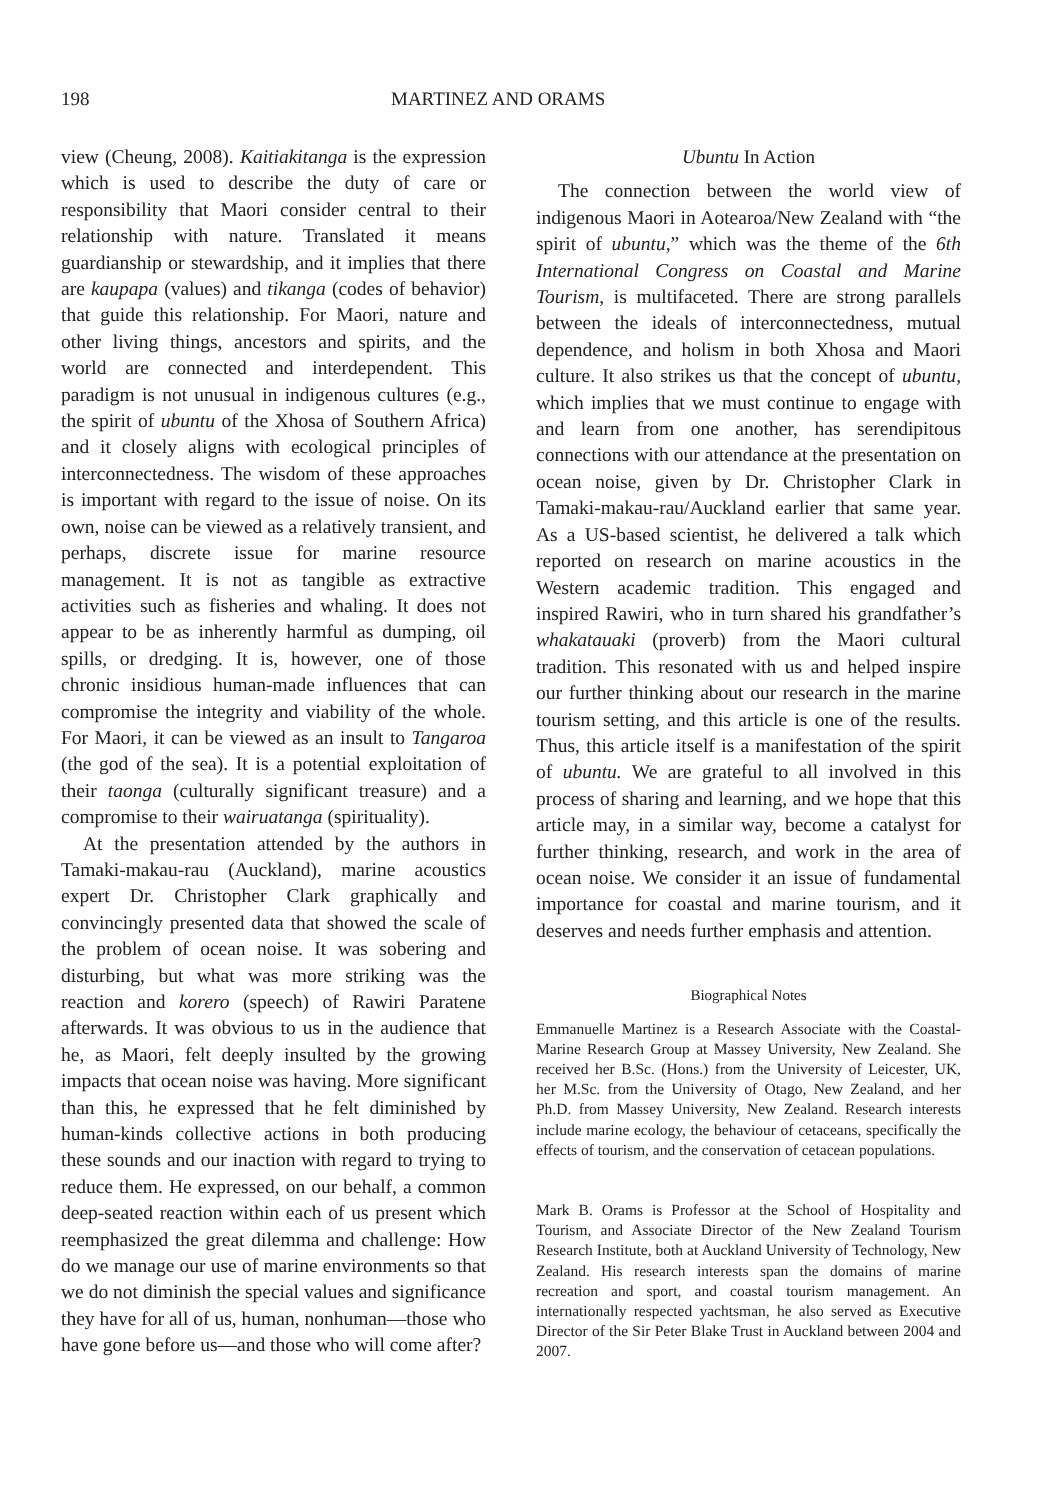198 MARTINEZ AND ORAMS
view (Cheung, 2008). Kaitiakitanga is the expression which is used to describe the duty of care or responsibility that Maori consider central to their relationship with nature. Translated it means guardianship or stewardship, and it implies that there are kaupapa (values) and tikanga (codes of behavior) that guide this relationship. For Maori, nature and other living things, ancestors and spirits, and the world are connected and interdependent. This paradigm is not unusual in indigenous cultures (e.g., the spirit of ubuntu of the Xhosa of Southern Africa) and it closely aligns with ecological principles of interconnectedness. The wisdom of these approaches is important with regard to the issue of noise. On its own, noise can be viewed as a relatively transient, and perhaps, discrete issue for marine resource management. It is not as tangible as extractive activities such as fisheries and whaling. It does not appear to be as inherently harmful as dumping, oil spills, or dredging. It is, however, one of those chronic insidious human-made influences that can compromise the integrity and viability of the whole. For Maori, it can be viewed as an insult to Tangaroa (the god of the sea). It is a potential exploitation of their taonga (culturally significant treasure) and a compromise to their wairuatanga (spirituality).
At the presentation attended by the authors in Tamaki-makau-rau (Auckland), marine acoustics expert Dr. Christopher Clark graphically and convincingly presented data that showed the scale of the problem of ocean noise. It was sobering and disturbing, but what was more striking was the reaction and korero (speech) of Rawiri Paratene afterwards. It was obvious to us in the audience that he, as Maori, felt deeply insulted by the growing impacts that ocean noise was having. More significant than this, he expressed that he felt diminished by human-kinds collective actions in both producing these sounds and our inaction with regard to trying to reduce them. He expressed, on our behalf, a common deep-seated reaction within each of us present which reemphasized the great dilemma and challenge: How do we manage our use of marine environments so that we do not diminish the special values and significance they have for all of us, human, nonhuman—those who have gone before us—and those who will come after?
Ubuntu In Action
The connection between the world view of indigenous Maori in Aotearoa/New Zealand with “the spirit of ubuntu,” which was the theme of the 6th International Congress on Coastal and Marine Tourism, is multifaceted. There are strong parallels between the ideals of interconnectedness, mutual dependence, and holism in both Xhosa and Maori culture. It also strikes us that the concept of ubuntu, which implies that we must continue to engage with and learn from one another, has serendipitous connections with our attendance at the presentation on ocean noise, given by Dr. Christopher Clark in Tamaki-makau-rau/Auckland earlier that same year. As a US-based scientist, he delivered a talk which reported on research on marine acoustics in the Western academic tradition. This engaged and inspired Rawiri, who in turn shared his grandfather’s whakatauaki (proverb) from the Maori cultural tradition. This resonated with us and helped inspire our further thinking about our research in the marine tourism setting, and this article is one of the results. Thus, this article itself is a manifestation of the spirit of ubuntu. We are grateful to all involved in this process of sharing and learning, and we hope that this article may, in a similar way, become a catalyst for further thinking, research, and work in the area of ocean noise. We consider it an issue of fundamental importance for coastal and marine tourism, and it deserves and needs further emphasis and attention.
Biographical Notes
Emmanuelle Martinez is a Research Associate with the Coastal-Marine Research Group at Massey University, New Zealand. She received her B.Sc. (Hons.) from the University of Leicester, UK, her M.Sc. from the University of Otago, New Zealand, and her Ph.D. from Massey University, New Zealand. Research interests include marine ecology, the behaviour of cetaceans, specifically the effects of tourism, and the conservation of cetacean populations.
Mark B. Orams is Professor at the School of Hospitality and Tourism, and Associate Director of the New Zealand Tourism Research Institute, both at Auckland University of Technology, New Zealand. His research interests span the domains of marine recreation and sport, and coastal tourism management. An internationally respected yachtsman, he also served as Executive Director of the Sir Peter Blake Trust in Auckland between 2004 and 2007.